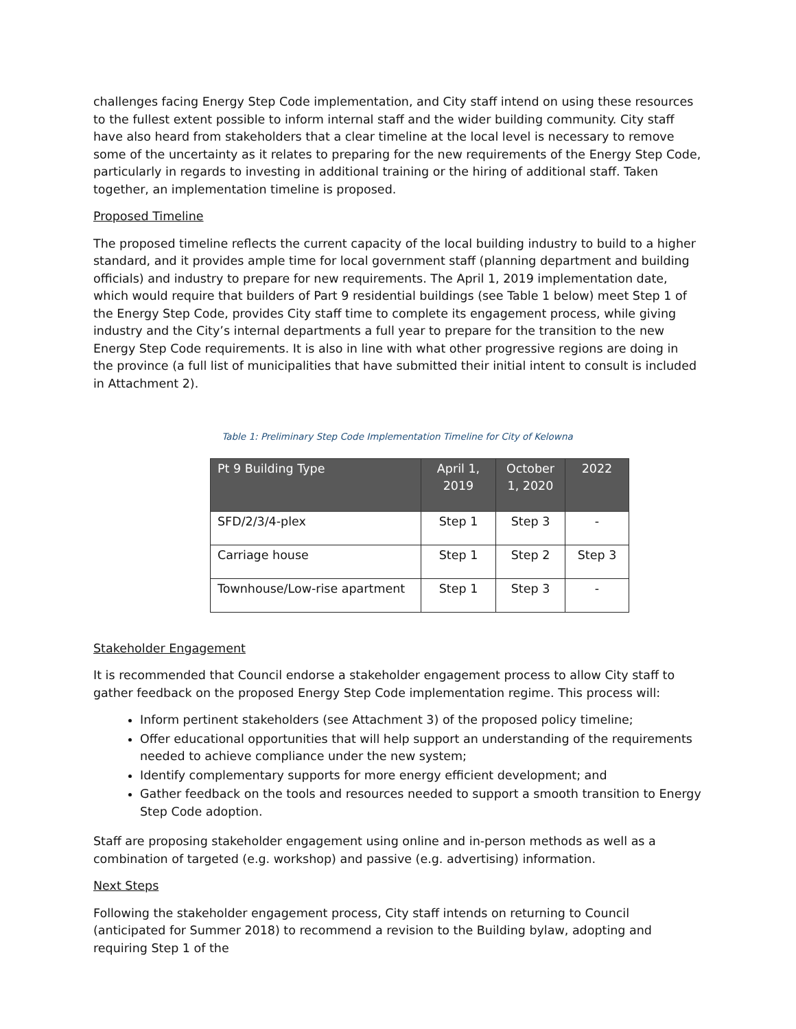challenges facing Energy Step Code implementation, and City staff intend on using these resources to the fullest extent possible to inform internal staff and the wider building community. City staff have also heard from stakeholders that a clear timeline at the local level is necessary to remove some of the uncertainty as it relates to preparing for the new requirements of the Energy Step Code, particularly in regards to investing in additional training or the hiring of additional staff. Taken together, an implementation timeline is proposed.
Proposed Timeline
The proposed timeline reflects the current capacity of the local building industry to build to a higher standard, and it provides ample time for local government staff (planning department and building officials) and industry to prepare for new requirements. The April 1, 2019 implementation date, which would require that builders of Part 9 residential buildings (see Table 1 below) meet Step 1 of the Energy Step Code, provides City staff time to complete its engagement process, while giving industry and the City’s internal departments a full year to prepare for the transition to the new Energy Step Code requirements. It is also in line with what other progressive regions are doing in the province (a full list of municipalities that have submitted their initial intent to consult is included in Attachment 2).
Table 1: Preliminary Step Code Implementation Timeline for City of Kelowna
| Pt 9 Building Type | April 1, 2019 | October 1, 2020 | 2022 |
| --- | --- | --- | --- |
| SFD/2/3/4-plex | Step 1 | Step 3 | - |
| Carriage house | Step 1 | Step 2 | Step 3 |
| Townhouse/Low-rise apartment | Step 1 | Step 3 | - |
Stakeholder Engagement
It is recommended that Council endorse a stakeholder engagement process to allow City staff to gather feedback on the proposed Energy Step Code implementation regime. This process will:
Inform pertinent stakeholders (see Attachment 3) of the proposed policy timeline;
Offer educational opportunities that will help support an understanding of the requirements needed to achieve compliance under the new system;
Identify complementary supports for more energy efficient development; and
Gather feedback on the tools and resources needed to support a smooth transition to Energy Step Code adoption.
Staff are proposing stakeholder engagement using online and in-person methods as well as a combination of targeted (e.g. workshop) and passive (e.g. advertising) information.
Next Steps
Following the stakeholder engagement process, City staff intends on returning to Council (anticipated for Summer 2018) to recommend a revision to the Building bylaw, adopting and requiring Step 1 of the